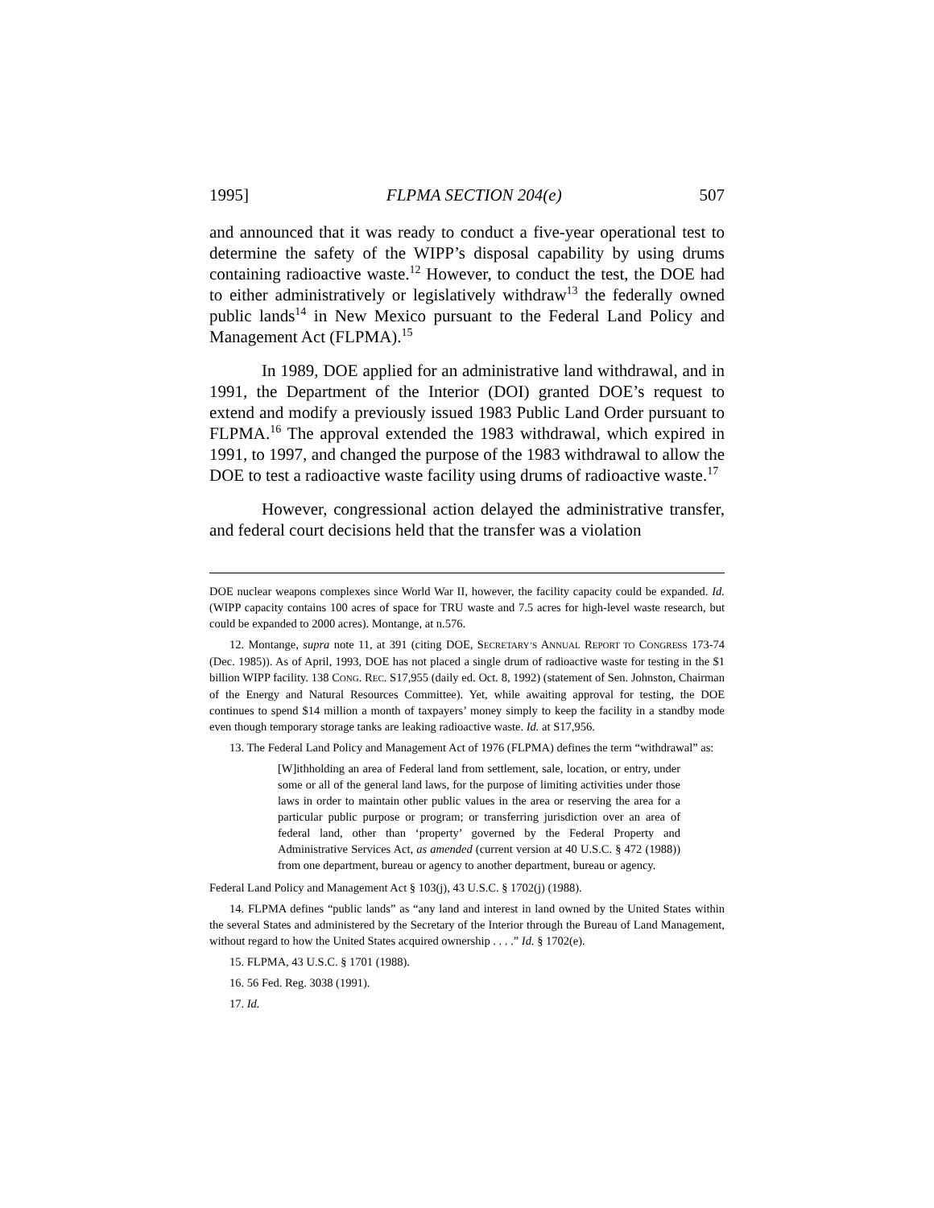1995] FLPMA SECTION 204(e) 507
and announced that it was ready to conduct a five-year operational test to determine the safety of the WIPP’s disposal capability by using drums containing radioactive waste.<sup>12</sup> However, to conduct the test, the DOE had to either administratively or legislatively withdraw<sup>13</sup> the federally owned public lands<sup>14</sup> in New Mexico pursuant to the Federal Land Policy and Management Act (FLPMA).<sup>15</sup>
In 1989, DOE applied for an administrative land withdrawal, and in 1991, the Department of the Interior (DOI) granted DOE’s request to extend and modify a previously issued 1983 Public Land Order pursuant to FLPMA.<sup>16</sup> The approval extended the 1983 withdrawal, which expired in 1991, to 1997, and changed the purpose of the 1983 withdrawal to allow the DOE to test a radioactive waste facility using drums of radioactive waste.<sup>17</sup>
However, congressional action delayed the administrative transfer, and federal court decisions held that the transfer was a violation
DOE nuclear weapons complexes since World War II, however, the facility capacity could be expanded. Id. (WIPP capacity contains 100 acres of space for TRU waste and 7.5 acres for high-level waste research, but could be expanded to 2000 acres). Montange, at n.576.
12. Montange, supra note 11, at 391 (citing DOE, SECRETARY’S ANNUAL REPORT TO CONGRESS 173-74 (Dec. 1985)). As of April, 1993, DOE has not placed a single drum of radioactive waste for testing in the $1 billion WIPP facility. 138 CONG. REC. S17,955 (daily ed. Oct. 8, 1992) (statement of Sen. Johnston, Chairman of the Energy and Natural Resources Committee). Yet, while awaiting approval for testing, the DOE continues to spend $14 million a month of taxpayers’ money simply to keep the facility in a standby mode even though temporary storage tanks are leaking radioactive waste. Id. at S17,956.
13. The Federal Land Policy and Management Act of 1976 (FLPMA) defines the term “withdrawal” as:
[W]ithholding an area of Federal land from settlement, sale, location, or entry, under some or all of the general land laws, for the purpose of limiting activities under those laws in order to maintain other public values in the area or reserving the area for a particular public purpose or program; or transferring jurisdiction over an area of federal land, other than ‘property’ governed by the Federal Property and Administrative Services Act, as amended (current version at 40 U.S.C. § 472 (1988)) from one department, bureau or agency to another department, bureau or agency.
Federal Land Policy and Management Act § 103(j), 43 U.S.C. § 1702(j) (1988).
14. FLPMA defines “public lands” as “any land and interest in land owned by the United States within the several States and administered by the Secretary of the Interior through the Bureau of Land Management, without regard to how the United States acquired ownership . . . .” Id. § 1702(e).
15. FLPMA, 43 U.S.C. § 1701 (1988).
16. 56 Fed. Reg. 3038 (1991).
17. Id.